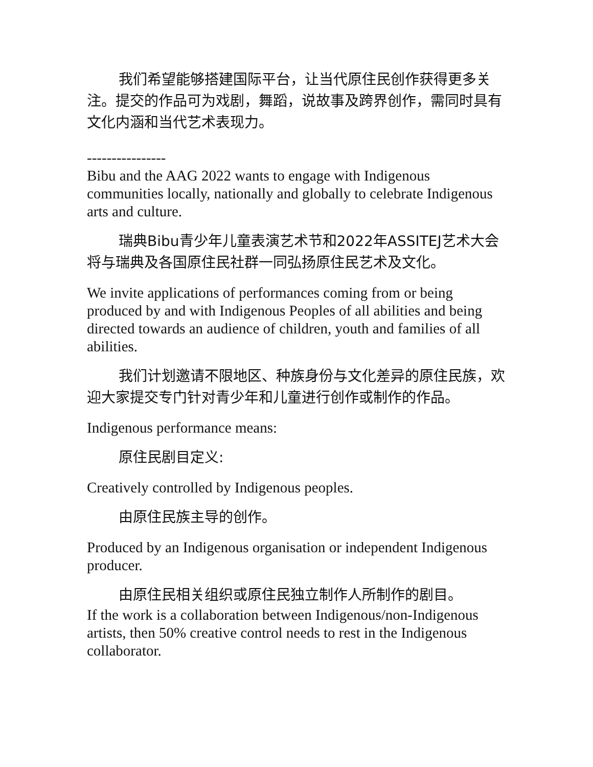我们希望能够搭建国际平台，让当代原住民创作获得更多关注。提交的作品可为戏剧，舞蹈，说故事及跨界创作，需同时具有文化内涵和当代艺术表现力。
----------------
Bibu and the AAG 2022 wants to engage with Indigenous communities locally, nationally and globally to celebrate Indigenous arts and culture.
瑞典Bibu青少年儿童表演艺术节和2022年ASSITEJ艺术大会将与瑞典及各国原住民社群一同弘扬原住民艺术及文化。
We invite applications of performances coming from or being produced by and with Indigenous Peoples of all abilities and being directed towards an audience of children, youth and families of all abilities.
我们计划邀请不限地区、种族身份与文化差异的原住民族，欢迎大家提交专门针对青少年和儿童进行创作或制作的作品。
Indigenous performance means:
原住民剧目定义:
Creatively controlled by Indigenous peoples.
由原住民族主导的创作。
Produced by an Indigenous organisation or independent Indigenous producer.
由原住民相关组织或原住民独立制作人所制作的剧目。
If the work is a collaboration between Indigenous/non-Indigenous artists, then 50% creative control needs to rest in the Indigenous collaborator.